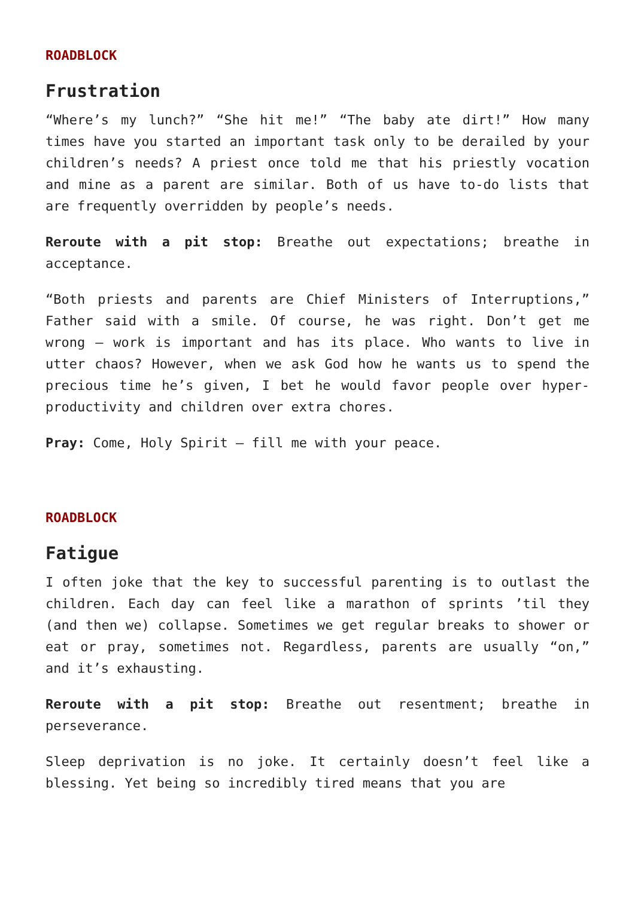ROADBLOCK
Frustration
“Where’s my lunch?” “She hit me!” “The baby ate dirt!” How many times have you started an important task only to be derailed by your children’s needs? A priest once told me that his priestly vocation and mine as a parent are similar. Both of us have to-do lists that are frequently overridden by people’s needs.
Reroute with a pit stop: Breathe out expectations; breathe in acceptance.
“Both priests and parents are Chief Ministers of Interruptions,” Father said with a smile. Of course, he was right. Don’t get me wrong — work is important and has its place. Who wants to live in utter chaos? However, when we ask God how he wants us to spend the precious time he’s given, I bet he would favor people over hyper-productivity and children over extra chores.
Pray: Come, Holy Spirit — fill me with your peace.
ROADBLOCK
Fatigue
I often joke that the key to successful parenting is to outlast the children. Each day can feel like a marathon of sprints ’til they (and then we) collapse. Sometimes we get regular breaks to shower or eat or pray, sometimes not. Regardless, parents are usually “on,” and it’s exhausting.
Reroute with a pit stop: Breathe out resentment; breathe in perseverance.
Sleep deprivation is no joke. It certainly doesn’t feel like a blessing. Yet being so incredibly tired means that you are